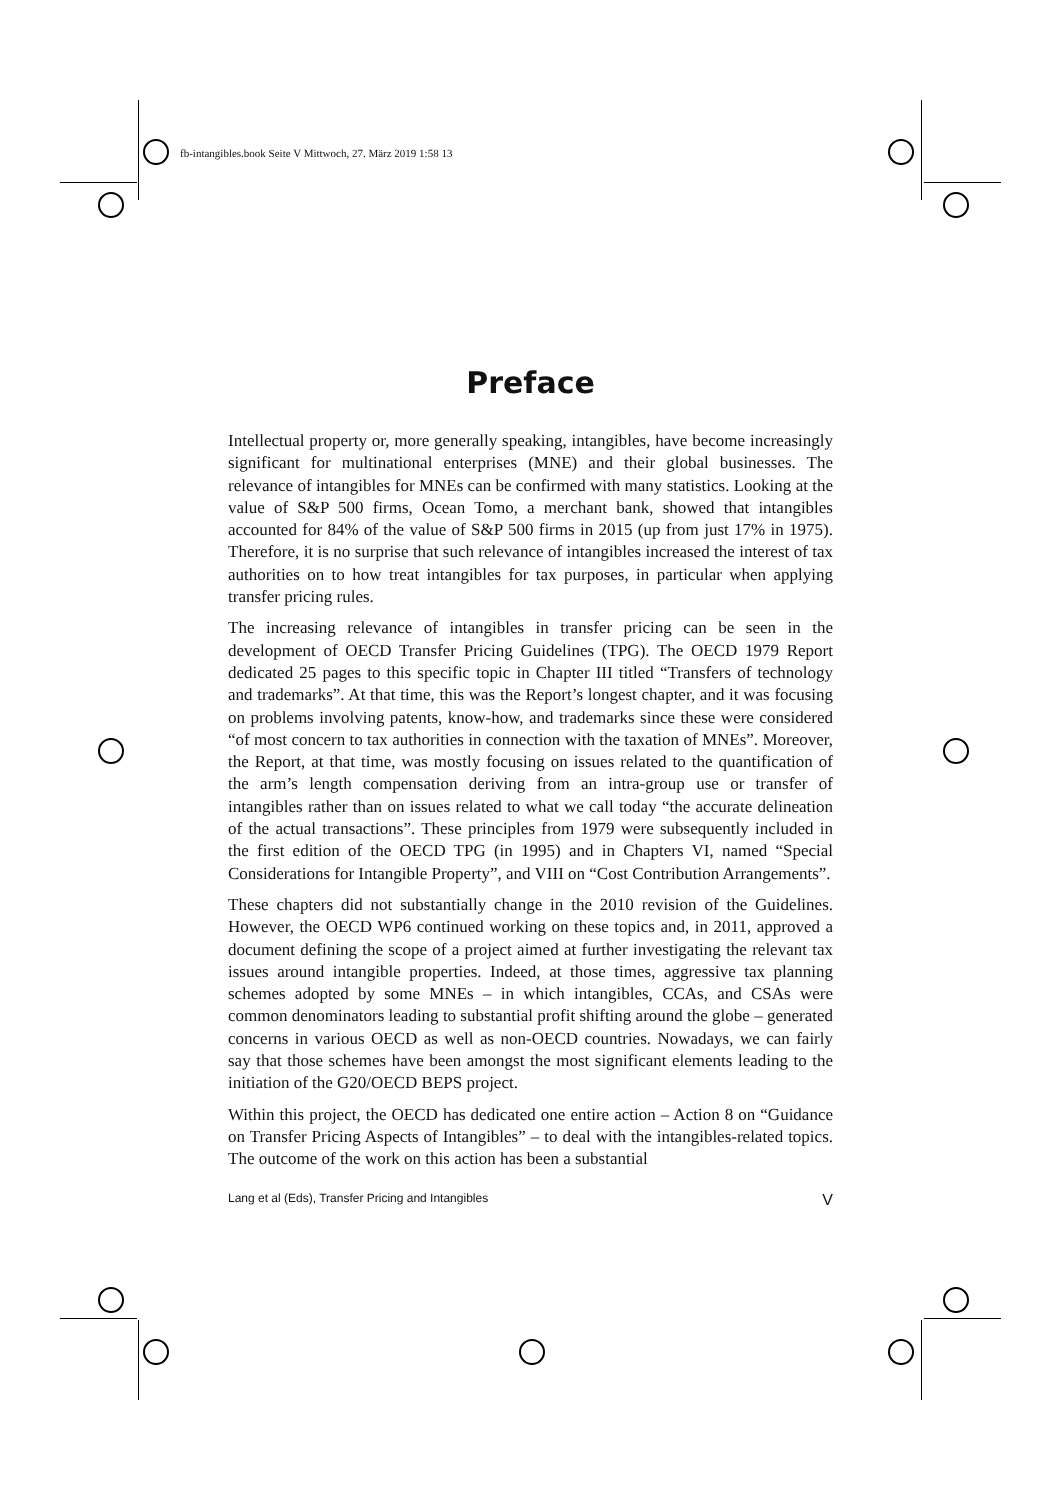fb-intangibles.book Seite V Mittwoch, 27. März 2019 1:58 13
Preface
Intellectual property or, more generally speaking, intangibles, have become increasingly significant for multinational enterprises (MNE) and their global businesses. The relevance of intangibles for MNEs can be confirmed with many statistics. Looking at the value of S&P 500 firms, Ocean Tomo, a merchant bank, showed that intangibles accounted for 84% of the value of S&P 500 firms in 2015 (up from just 17% in 1975). Therefore, it is no surprise that such relevance of intangibles increased the interest of tax authorities on to how treat intangibles for tax purposes, in particular when applying transfer pricing rules.
The increasing relevance of intangibles in transfer pricing can be seen in the development of OECD Transfer Pricing Guidelines (TPG). The OECD 1979 Report dedicated 25 pages to this specific topic in Chapter III titled “Transfers of technology and trademarks”. At that time, this was the Report’s longest chapter, and it was focusing on problems involving patents, know-how, and trademarks since these were considered “of most concern to tax authorities in connection with the taxation of MNEs”. Moreover, the Report, at that time, was mostly focusing on issues related to the quantification of the arm’s length compensation deriving from an intra-group use or transfer of intangibles rather than on issues related to what we call today “the accurate delineation of the actual transactions”. These principles from 1979 were subsequently included in the first edition of the OECD TPG (in 1995) and in Chapters VI, named “Special Considerations for Intangible Property”, and VIII on “Cost Contribution Arrangements”.
These chapters did not substantially change in the 2010 revision of the Guidelines. However, the OECD WP6 continued working on these topics and, in 2011, approved a document defining the scope of a project aimed at further investigating the relevant tax issues around intangible properties. Indeed, at those times, aggressive tax planning schemes adopted by some MNEs – in which intangibles, CCAs, and CSAs were common denominators leading to substantial profit shifting around the globe – generated concerns in various OECD as well as non-OECD countries. Nowadays, we can fairly say that those schemes have been amongst the most significant elements leading to the initiation of the G20/OECD BEPS project.
Within this project, the OECD has dedicated one entire action – Action 8 on “Guidance on Transfer Pricing Aspects of Intangibles” – to deal with the intangibles-related topics. The outcome of the work on this action has been a substantial
Lang et al (Eds), Transfer Pricing and Intangibles V